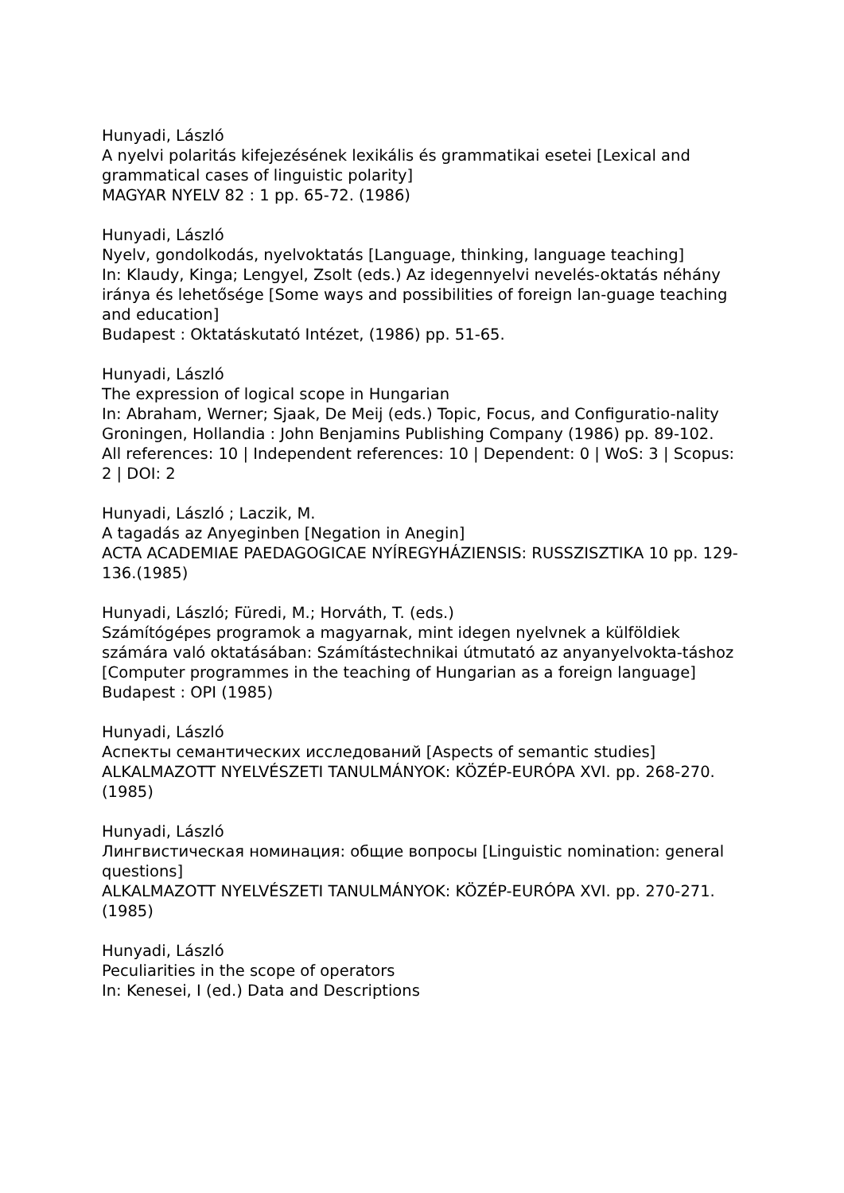Hunyadi, László
A nyelvi polaritás kifejezésének lexikális és grammatikai esetei [Lexical and grammatical cases of linguistic polarity]
MAGYAR NYELV 82 : 1 pp. 65-72. (1986)
Hunyadi, László
Nyelv, gondolkodás, nyelvoktatás [Language, thinking, language teaching]
In: Klaudy, Kinga; Lengyel, Zsolt (eds.) Az idegennyelvi nevelés-oktatás néhány iránya és lehetősége [Some ways and possibilities of foreign lan-guage teaching and education]
Budapest : Oktatáskutató Intézet, (1986) pp. 51-65.
Hunyadi, László
The expression of logical scope in Hungarian
In: Abraham, Werner; Sjaak, De Meij (eds.) Topic, Focus, and Configuratio-nality
Groningen, Hollandia : John Benjamins Publishing Company (1986) pp. 89-102.
All references: 10 | Independent references: 10 | Dependent: 0 | WoS: 3 | Scopus: 2 | DOI: 2
Hunyadi, László ; Laczik, M.
A tagadás az Anyeginben [Negation in Anegin]
ACTA ACADEMIAE PAEDAGOGICAE NYÍREGYHÁZIENSIS: RUSSZISZTIKA 10 pp. 129-136.(1985)
Hunyadi, László; Füredi, M.; Horváth, T. (eds.)
Számítógépes programok a magyarnak, mint idegen nyelvnek a külföldiek számára való oktatásában: Számítástechnikai útmutató az anyanyelvokta-táshoz [Computer programmes in the teaching of Hungarian as a foreign language]
Budapest : OPI (1985)
Hunyadi, László
Аспекты семантических исследований [Aspects of semantic studies]
ALKALMAZOTT NYELVÉSZETI TANULMÁNYOK: KÖZÉP-EURÓPA XVI. pp. 268-270.(1985)
Hunyadi, László
Лингвистическая номинация: общие вопросы [Linguistic nomination: general questions]
ALKALMAZOTT NYELVÉSZETI TANULMÁNYOK: KÖZÉP-EURÓPA XVI. pp. 270-271. (1985)
Hunyadi, László
Peculiarities in the scope of operators
In: Kenesei, I (ed.) Data and Descriptions